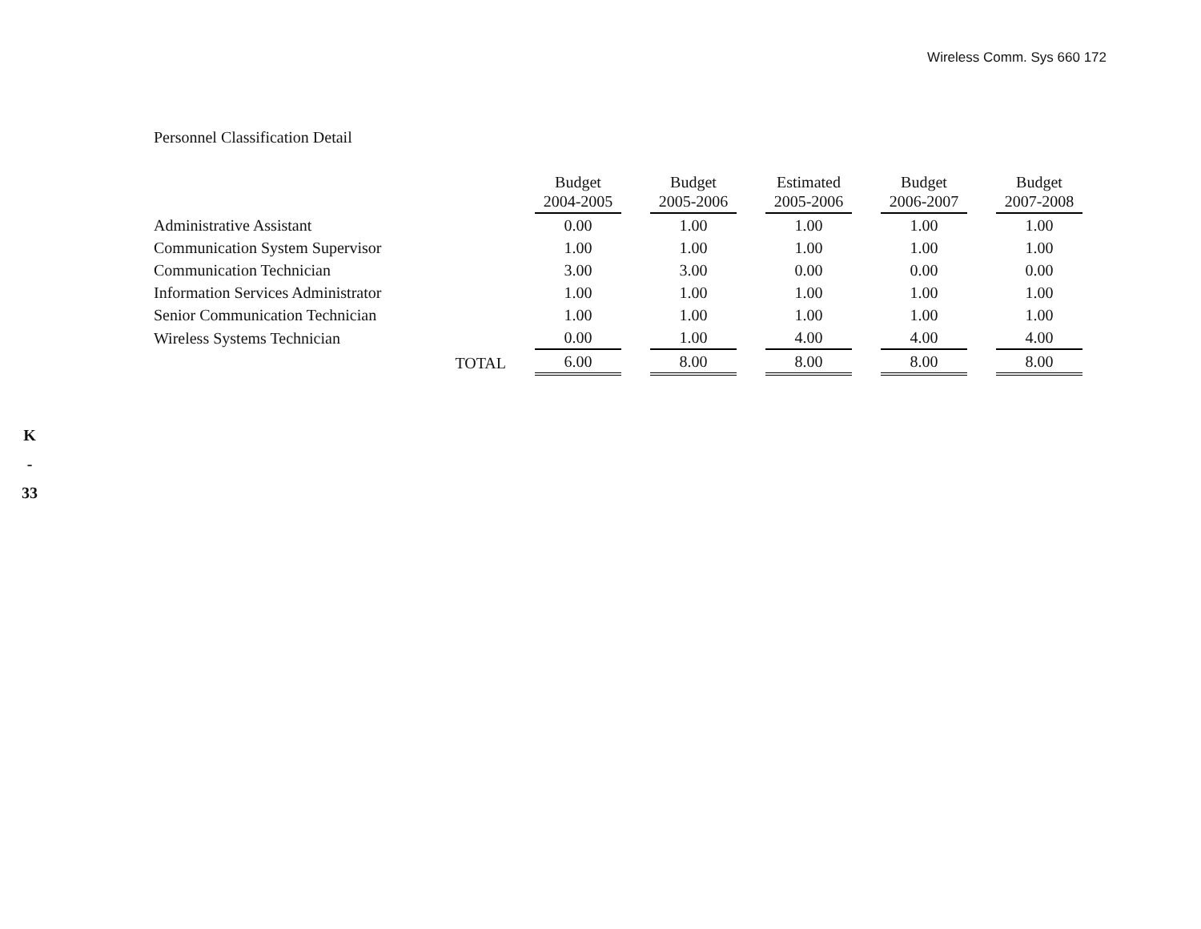Wireless Comm. Sys 660 172
Personnel Classification Detail
K
-
33
| | Budget 2004-2005 | Budget 2005-2006 | Estimated 2005-2006 | Budget 2006-2007 | Budget 2007-2008 |
| --- | --- | --- | --- | --- | --- |
| Administrative Assistant | 0.00 | 1.00 | 1.00 | 1.00 | 1.00 |
| Communication System Supervisor | 1.00 | 1.00 | 1.00 | 1.00 | 1.00 |
| Communication Technician | 3.00 | 3.00 | 0.00 | 0.00 | 0.00 |
| Information Services Administrator | 1.00 | 1.00 | 1.00 | 1.00 | 1.00 |
| Senior Communication Technician | 1.00 | 1.00 | 1.00 | 1.00 | 1.00 |
| Wireless Systems Technician | 0.00 | 1.00 | 4.00 | 4.00 | 4.00 |
| TOTAL | 6.00 | 8.00 | 8.00 | 8.00 | 8.00 |